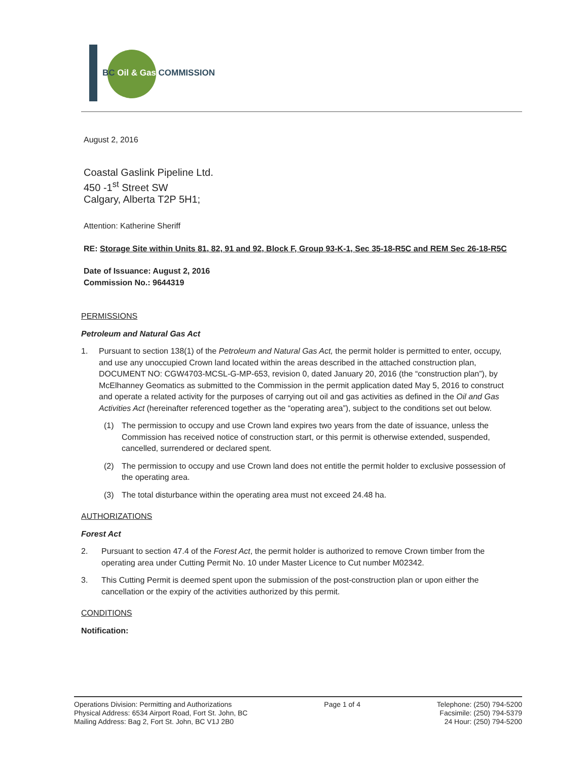BC Oil & Gas COMMISSION
August 2, 2016
Coastal Gaslink Pipeline Ltd.
450 -1<sup>st</sup> Street SW
Calgary, Alberta T2P 5H1;
Attention: Katherine Sheriff
RE: Storage Site within Units 81, 82, 91 and 92, Block F, Group 93-K-1, Sec 35-18-R5C and REM Sec 26-18-R5C
Date of Issuance: August 2, 2016
Commission No.: 9644319
PERMISSIONS
Petroleum and Natural Gas Act
1. Pursuant to section 138(1) of the Petroleum and Natural Gas Act, the permit holder is permitted to enter, occupy, and use any unoccupied Crown land located within the areas described in the attached construction plan, DOCUMENT NO: CGW4703-MCSL-G-MP-653, revision 0, dated January 20, 2016 (the “construction plan”), by McElhanney Geomatics as submitted to the Commission in the permit application dated May 5, 2016 to construct and operate a related activity for the purposes of carrying out oil and gas activities as defined in the Oil and Gas Activities Act (hereinafter referenced together as the “operating area”), subject to the conditions set out below.
(1) The permission to occupy and use Crown land expires two years from the date of issuance, unless the Commission has received notice of construction start, or this permit is otherwise extended, suspended, cancelled, surrendered or declared spent.
(2) The permission to occupy and use Crown land does not entitle the permit holder to exclusive possession of the operating area.
(3) The total disturbance within the operating area must not exceed 24.48 ha.
AUTHORIZATIONS
Forest Act
2. Pursuant to section 47.4 of the Forest Act, the permit holder is authorized to remove Crown timber from the operating area under Cutting Permit No. 10 under Master Licence to Cut number M02342.
3. This Cutting Permit is deemed spent upon the submission of the post-construction plan or upon either the cancellation or the expiry of the activities authorized by this permit.
CONDITIONS
Notification:
Operations Division: Permitting and Authorizations
Physical Address: 6534 Airport Road, Fort St. John, BC
Mailing Address: Bag 2, Fort St. John, BC V1J 2B0
Page 1 of 4 Telephone: (250) 794-5200
Facsimile: (250) 794-5379
24 Hour: (250) 794-5200